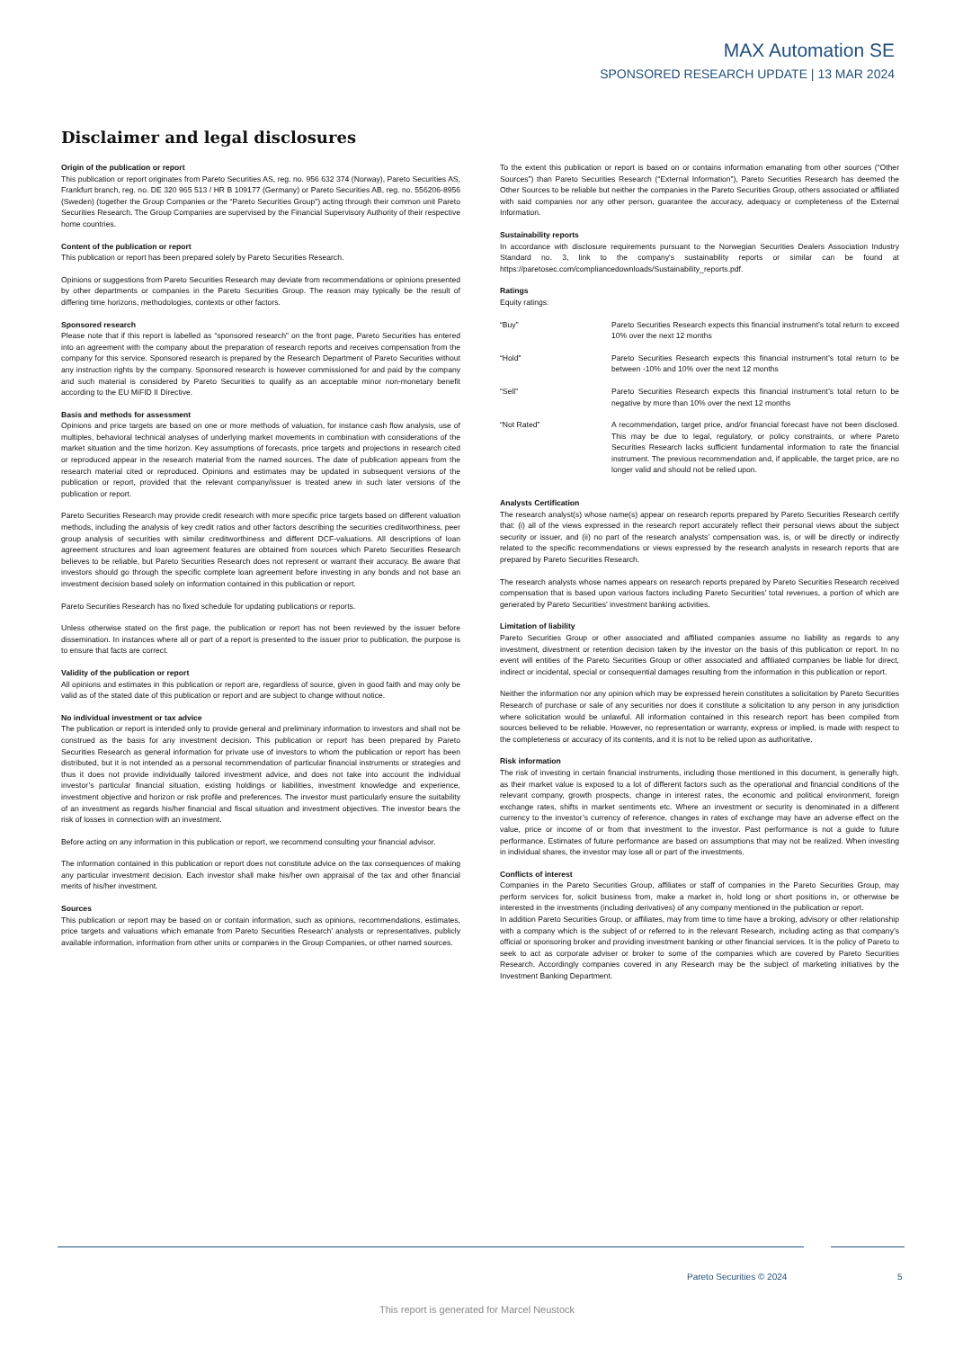MAX Automation SE
SPONSORED RESEARCH UPDATE | 13 MAR 2024
Disclaimer and legal disclosures
Origin of the publication or report
This publication or report originates from Pareto Securities AS, reg. no. 956 632 374 (Norway), Pareto Securities AS, Frankfurt branch, reg. no. DE 320 965 513 / HR B 109177 (Germany) or Pareto Securities AB, reg. no. 556206-8956 (Sweden) (together the Group Companies or the “Pareto Securities Group”) acting through their common unit Pareto Securities Research. The Group Companies are supervised by the Financial Supervisory Authority of their respective home countries.
Content of the publication or report
This publication or report has been prepared solely by Pareto Securities Research.
Opinions or suggestions from Pareto Securities Research may deviate from recommendations or opinions presented by other departments or companies in the Pareto Securities Group. The reason may typically be the result of differing time horizons, methodologies, contexts or other factors.
Sponsored research
Please note that if this report is labelled as “sponsored research” on the front page, Pareto Securities has entered into an agreement with the company about the preparation of research reports and receives compensation from the company for this service. Sponsored research is prepared by the Research Department of Pareto Securities without any instruction rights by the company. Sponsored research is however commissioned for and paid by the company and such material is considered by Pareto Securities to qualify as an acceptable minor non-monetary benefit according to the EU MiFID II Directive.
Basis and methods for assessment
Opinions and price targets are based on one or more methods of valuation, for instance cash flow analysis, use of multiples, behavioral technical analyses of underlying market movements in combination with considerations of the market situation and the time horizon. Key assumptions of forecasts, price targets and projections in research cited or reproduced appear in the research material from the named sources. The date of publication appears from the research material cited or reproduced. Opinions and estimates may be updated in subsequent versions of the publication or report, provided that the relevant company/issuer is treated anew in such later versions of the publication or report.
Pareto Securities Research may provide credit research with more specific price targets based on different valuation methods, including the analysis of key credit ratios and other factors describing the securities creditworthiness, peer group analysis of securities with similar creditworthiness and different DCF-valuations. All descriptions of loan agreement structures and loan agreement features are obtained from sources which Pareto Securities Research believes to be reliable, but Pareto Securities Research does not represent or warrant their accuracy. Be aware that investors should go through the specific complete loan agreement before investing in any bonds and not base an investment decision based solely on information contained in this publication or report.
Pareto Securities Research has no fixed schedule for updating publications or reports.
Unless otherwise stated on the first page, the publication or report has not been reviewed by the issuer before dissemination. In instances where all or part of a report is presented to the issuer prior to publication, the purpose is to ensure that facts are correct.
Validity of the publication or report
All opinions and estimates in this publication or report are, regardless of source, given in good faith and may only be valid as of the stated date of this publication or report and are subject to change without notice.
No individual investment or tax advice
The publication or report is intended only to provide general and preliminary information to investors and shall not be construed as the basis for any investment decision. This publication or report has been prepared by Pareto Securities Research as general information for private use of investors to whom the publication or report has been distributed, but it is not intended as a personal recommendation of particular financial instruments or strategies and thus it does not provide individually tailored investment advice, and does not take into account the individual investor’s particular financial situation, existing holdings or liabilities, investment knowledge and experience, investment objective and horizon or risk profile and preferences. The investor must particularly ensure the suitability of an investment as regards his/her financial and fiscal situation and investment objectives. The investor bears the risk of losses in connection with an investment.
Before acting on any information in this publication or report, we recommend consulting your financial advisor.
The information contained in this publication or report does not constitute advice on the tax consequences of making any particular investment decision. Each investor shall make his/her own appraisal of the tax and other financial merits of his/her investment.
Sources
This publication or report may be based on or contain information, such as opinions, recommendations, estimates, price targets and valuations which emanate from Pareto Securities Research’ analysts or representatives, publicly available information, information from other units or companies in the Group Companies, or other named sources.
To the extent this publication or report is based on or contains information emanating from other sources (“Other Sources”) than Pareto Securities Research (“External Information”), Pareto Securities Research has deemed the Other Sources to be reliable but neither the companies in the Pareto Securities Group, others associated or affiliated with said companies nor any other person, guarantee the accuracy, adequacy or completeness of the External Information.
Sustainability reports
In accordance with disclosure requirements pursuant to the Norwegian Securities Dealers Association Industry Standard no. 3, link to the company's sustainability reports or similar can be found at https://paretosec.com/compliancedownloads/Sustainability_reports.pdf.
Ratings
Equity ratings:
| “Buy” | Pareto Securities Research expects this financial instrument’s total return to exceed 10% over the next 12 months |
| “Hold” | Pareto Securities Research expects this financial instrument’s total return to be between -10% and 10% over the next 12 months |
| “Sell” | Pareto Securities Research expects this financial instrument’s total return to be negative by more than 10% over the next 12 months |
| “Not Rated” | A recommendation, target price, and/or financial forecast have not been disclosed. This may be due to legal, regulatory, or policy constraints, or where Pareto Securities Research lacks sufficient fundamental information to rate the financial instrument. The previous recommendation and, if applicable, the target price, are no longer valid and should not be relied upon. |
Analysts Certification
The research analyst(s) whose name(s) appear on research reports prepared by Pareto Securities Research certify that: (i) all of the views expressed in the research report accurately reflect their personal views about the subject security or issuer, and (ii) no part of the research analysts’ compensation was, is, or will be directly or indirectly related to the specific recommendations or views expressed by the research analysts in research reports that are prepared by Pareto Securities Research.
The research analysts whose names appears on research reports prepared by Pareto Securities Research received compensation that is based upon various factors including Pareto Securities’ total revenues, a portion of which are generated by Pareto Securities’ investment banking activities.
Limitation of liability
Pareto Securities Group or other associated and affiliated companies assume no liability as regards to any investment, divestment or retention decision taken by the investor on the basis of this publication or report. In no event will entities of the Pareto Securities Group or other associated and affiliated companies be liable for direct, indirect or incidental, special or consequential damages resulting from the information in this publication or report.
Neither the information nor any opinion which may be expressed herein constitutes a solicitation by Pareto Securities Research of purchase or sale of any securities nor does it constitute a solicitation to any person in any jurisdiction where solicitation would be unlawful. All information contained in this research report has been compiled from sources believed to be reliable. However, no representation or warranty, express or implied, is made with respect to the completeness or accuracy of its contents, and it is not to be relied upon as authoritative.
Risk information
The risk of investing in certain financial instruments, including those mentioned in this document, is generally high, as their market value is exposed to a lot of different factors such as the operational and financial conditions of the relevant company, growth prospects, change in interest rates, the economic and political environment, foreign exchange rates, shifts in market sentiments etc. Where an investment or security is denominated in a different currency to the investor’s currency of reference, changes in rates of exchange may have an adverse effect on the value, price or income of or from that investment to the investor. Past performance is not a guide to future performance. Estimates of future performance are based on assumptions that may not be realized. When investing in individual shares, the investor may lose all or part of the investments.
Conflicts of interest
Companies in the Pareto Securities Group, affiliates or staff of companies in the Pareto Securities Group, may perform services for, solicit business from, make a market in, hold long or short positions in, or otherwise be interested in the investments (including derivatives) of any company mentioned in the publication or report.
In addition Pareto Securities Group, or affiliates, may from time to time have a broking, advisory or other relationship with a company which is the subject of or referred to in the relevant Research, including acting as that company’s official or sponsoring broker and providing investment banking or other financial services. It is the policy of Pareto to seek to act as corporate adviser or broker to some of the companies which are covered by Pareto Securities Research. Accordingly companies covered in any Research may be the subject of marketing initiatives by the Investment Banking Department.
Pareto Securities © 2024 5
This report is generated for Marcel Neustock